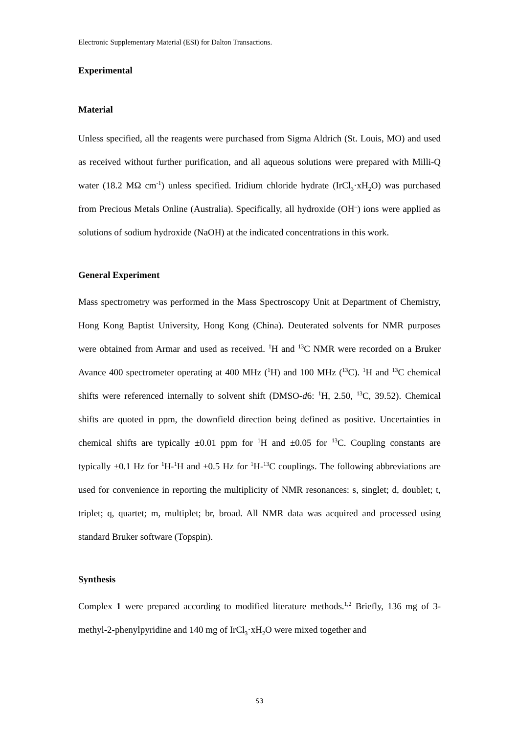Electronic Supplementary Material (ESI) for Dalton Transactions.
Experimental
Material
Unless specified, all the reagents were purchased from Sigma Aldrich (St. Louis, MO) and used as received without further purification, and all aqueous solutions were prepared with Milli-Q water (18.2 MΩ cm<sup>-1</sup>) unless specified. Iridium chloride hydrate (IrCl<sub>3</sub>·xH<sub>2</sub>O) was purchased from Precious Metals Online (Australia). Specifically, all hydroxide (OH<sup>–</sup>) ions were applied as solutions of sodium hydroxide (NaOH) at the indicated concentrations in this work.
General Experiment
Mass spectrometry was performed in the Mass Spectroscopy Unit at Department of Chemistry, Hong Kong Baptist University, Hong Kong (China). Deuterated solvents for NMR purposes were obtained from Armar and used as received. <sup>1</sup>H and <sup>13</sup>C NMR were recorded on a Bruker Avance 400 spectrometer operating at 400 MHz (<sup>1</sup>H) and 100 MHz (<sup>13</sup>C). <sup>1</sup>H and <sup>13</sup>C chemical shifts were referenced internally to solvent shift (DMSO-d6: <sup>1</sup>H, 2.50, <sup>13</sup>C, 39.52). Chemical shifts are quoted in ppm, the downfield direction being defined as positive. Uncertainties in chemical shifts are typically ±0.01 ppm for <sup>1</sup>H and ±0.05 for <sup>13</sup>C. Coupling constants are typically ±0.1 Hz for <sup>1</sup>H-<sup>1</sup>H and ±0.5 Hz for <sup>1</sup>H-<sup>13</sup>C couplings. The following abbreviations are used for convenience in reporting the multiplicity of NMR resonances: s, singlet; d, doublet; t, triplet; q, quartet; m, multiplet; br, broad. All NMR data was acquired and processed using standard Bruker software (Topspin).
Synthesis
Complex 1 were prepared according to modified literature methods.<sup>1,2</sup> Briefly, 136 mg of 3-methyl-2-phenylpyridine and 140 mg of IrCl<sub>3</sub>·xH<sub>2</sub>O were mixed together and
S3